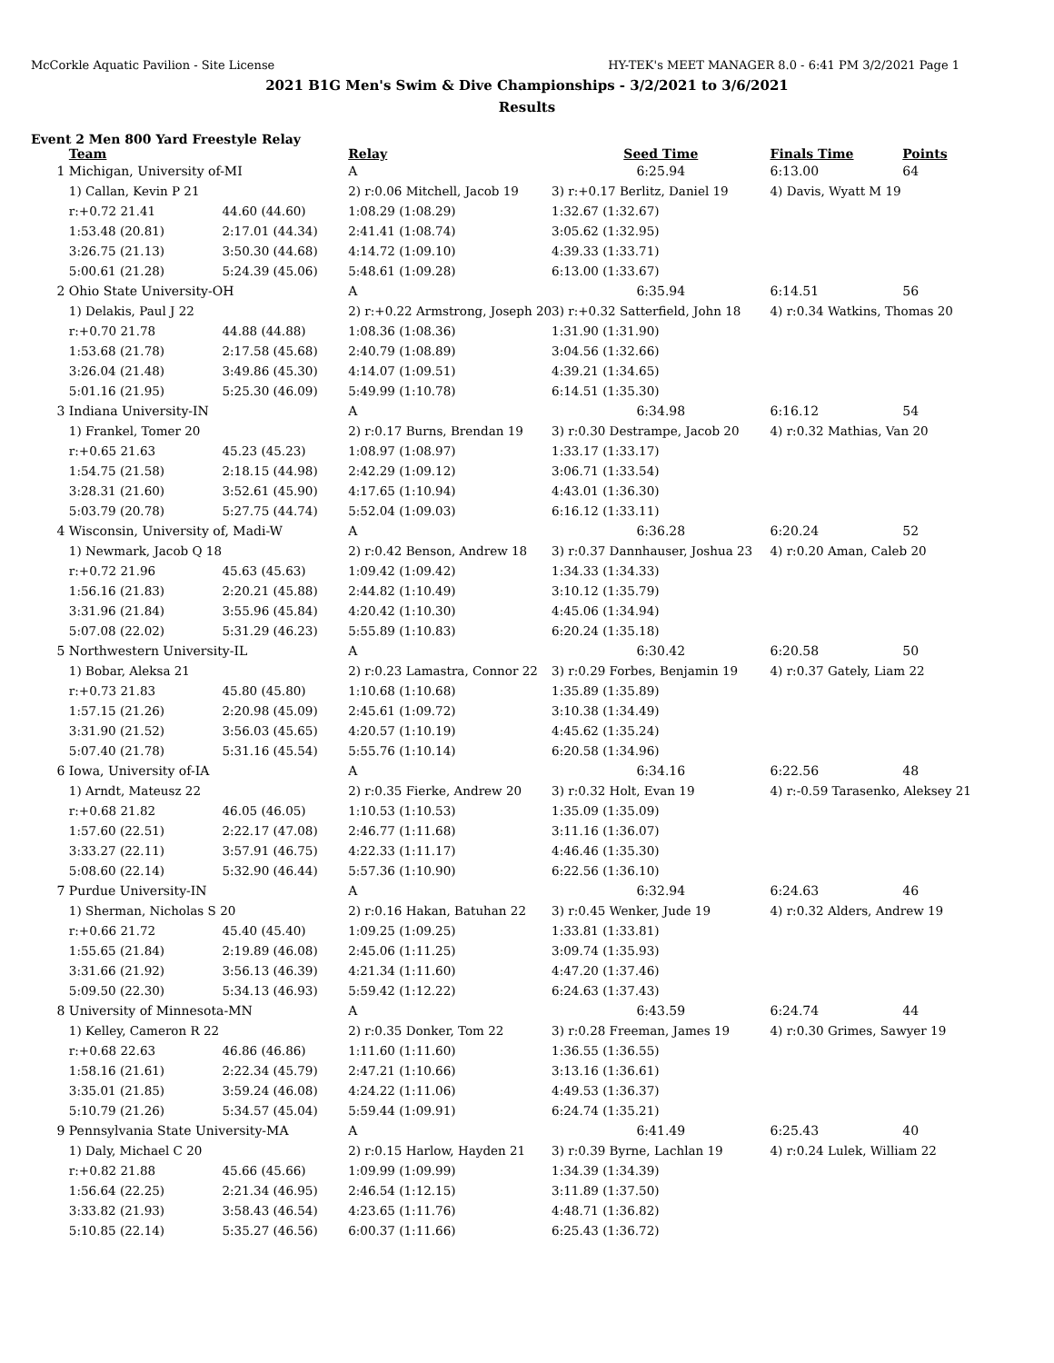McCorkle Aquatic Pavilion - Site License HY-TEK's MEET MANAGER 8.0 - 6:41 PM 3/2/2021 Page 1
2021 B1G Men's Swim & Dive Championships - 3/2/2021 to 3/6/2021
Results
Event 2 Men 800 Yard Freestyle Relay
| | Team | | Relay | Seed Time | Finals Time | Points |
| --- | --- | --- | --- | --- | --- | --- |
| 1 | Michigan, University of-MI | | A | 6:25.94 | 6:13.00 | 64 |
| | 1) Callan, Kevin P 21 | | 2) r:0.06 Mitchell, Jacob 19 | 3) r:+0.17 Berlitz, Daniel 19 | 4) Davis, Wyatt M 19 | |
| | r:+0.72 21.41 | 44.60 (44.60) | 1:08.29 (1:08.29) | 1:32.67 (1:32.67) | | |
| | 1:53.48 (20.81) | 2:17.01 (44.34) | 2:41.41 (1:08.74) | 3:05.62 (1:32.95) | | |
| | 3:26.75 (21.13) | 3:50.30 (44.68) | 4:14.72 (1:09.10) | 4:39.33 (1:33.71) | | |
| | 5:00.61 (21.28) | 5:24.39 (45.06) | 5:48.61 (1:09.28) | 6:13.00 (1:33.67) | | |
| 2 | Ohio State University-OH | | A | 6:35.94 | 6:14.51 | 56 |
| | 1) Delakis, Paul J 22 | | 2) r:+0.22 Armstrong, Joseph 20 | 3) r:+0.32 Satterfield, John 18 | 4) r:0.34 Watkins, Thomas 20 | |
| | r:+0.70 21.78 | 44.88 (44.88) | 1:08.36 (1:08.36) | 1:31.90 (1:31.90) | | |
| | 1:53.68 (21.78) | 2:17.58 (45.68) | 2:40.79 (1:08.89) | 3:04.56 (1:32.66) | | |
| | 3:26.04 (21.48) | 3:49.86 (45.30) | 4:14.07 (1:09.51) | 4:39.21 (1:34.65) | | |
| | 5:01.16 (21.95) | 5:25.30 (46.09) | 5:49.99 (1:10.78) | 6:14.51 (1:35.30) | | |
| 3 | Indiana University-IN | | A | 6:34.98 | 6:16.12 | 54 |
| | 1) Frankel, Tomer 20 | | 2) r:0.17 Burns, Brendan 19 | 3) r:0.30 Destrampe, Jacob 20 | 4) r:0.32 Mathias, Van 20 | |
| | r:+0.65 21.63 | 45.23 (45.23) | 1:08.97 (1:08.97) | 1:33.17 (1:33.17) | | |
| | 1:54.75 (21.58) | 2:18.15 (44.98) | 2:42.29 (1:09.12) | 3:06.71 (1:33.54) | | |
| | 3:28.31 (21.60) | 3:52.61 (45.90) | 4:17.65 (1:10.94) | 4:43.01 (1:36.30) | | |
| | 5:03.79 (20.78) | 5:27.75 (44.74) | 5:52.04 (1:09.03) | 6:16.12 (1:33.11) | | |
| 4 | Wisconsin, University of, Madi-W | | A | 6:36.28 | 6:20.24 | 52 |
| | 1) Newmark, Jacob Q 18 | | 2) r:0.42 Benson, Andrew 18 | 3) r:0.37 Dannhauser, Joshua 23 | 4) r:0.20 Aman, Caleb 20 | |
| | r:+0.72 21.96 | 45.63 (45.63) | 1:09.42 (1:09.42) | 1:34.33 (1:34.33) | | |
| | 1:56.16 (21.83) | 2:20.21 (45.88) | 2:44.82 (1:10.49) | 3:10.12 (1:35.79) | | |
| | 3:31.96 (21.84) | 3:55.96 (45.84) | 4:20.42 (1:10.30) | 4:45.06 (1:34.94) | | |
| | 5:07.08 (22.02) | 5:31.29 (46.23) | 5:55.89 (1:10.83) | 6:20.24 (1:35.18) | | |
| 5 | Northwestern University-IL | | A | 6:30.42 | 6:20.58 | 50 |
| | 1) Bobar, Aleksa 21 | | 2) r:0.23 Lamastra, Connor 22 | 3) r:0.29 Forbes, Benjamin 19 | 4) r:0.37 Gately, Liam 22 | |
| | r:+0.73 21.83 | 45.80 (45.80) | 1:10.68 (1:10.68) | 1:35.89 (1:35.89) | | |
| | 1:57.15 (21.26) | 2:20.98 (45.09) | 2:45.61 (1:09.72) | 3:10.38 (1:34.49) | | |
| | 3:31.90 (21.52) | 3:56.03 (45.65) | 4:20.57 (1:10.19) | 4:45.62 (1:35.24) | | |
| | 5:07.40 (21.78) | 5:31.16 (45.54) | 5:55.76 (1:10.14) | 6:20.58 (1:34.96) | | |
| 6 | Iowa, University of-IA | | A | 6:34.16 | 6:22.56 | 48 |
| | 1) Arndt, Mateusz 22 | | 2) r:0.35 Fierke, Andrew 20 | 3) r:0.32 Holt, Evan 19 | 4) r:-0.59 Tarasenko, Aleksey 21 | |
| | r:+0.68 21.82 | 46.05 (46.05) | 1:10.53 (1:10.53) | 1:35.09 (1:35.09) | | |
| | 1:57.60 (22.51) | 2:22.17 (47.08) | 2:46.77 (1:11.68) | 3:11.16 (1:36.07) | | |
| | 3:33.27 (22.11) | 3:57.91 (46.75) | 4:22.33 (1:11.17) | 4:46.46 (1:35.30) | | |
| | 5:08.60 (22.14) | 5:32.90 (46.44) | 5:57.36 (1:10.90) | 6:22.56 (1:36.10) | | |
| 7 | Purdue University-IN | | A | 6:32.94 | 6:24.63 | 46 |
| | 1) Sherman, Nicholas S 20 | | 2) r:0.16 Hakan, Batuhan 22 | 3) r:0.45 Wenker, Jude 19 | 4) r:0.32 Alders, Andrew 19 | |
| | r:+0.66 21.72 | 45.40 (45.40) | 1:09.25 (1:09.25) | 1:33.81 (1:33.81) | | |
| | 1:55.65 (21.84) | 2:19.89 (46.08) | 2:45.06 (1:11.25) | 3:09.74 (1:35.93) | | |
| | 3:31.66 (21.92) | 3:56.13 (46.39) | 4:21.34 (1:11.60) | 4:47.20 (1:37.46) | | |
| | 5:09.50 (22.30) | 5:34.13 (46.93) | 5:59.42 (1:12.22) | 6:24.63 (1:37.43) | | |
| 8 | University of Minnesota-MN | | A | 6:43.59 | 6:24.74 | 44 |
| | 1) Kelley, Cameron R 22 | | 2) r:0.35 Donker, Tom 22 | 3) r:0.28 Freeman, James 19 | 4) r:0.30 Grimes, Sawyer 19 | |
| | r:+0.68 22.63 | 46.86 (46.86) | 1:11.60 (1:11.60) | 1:36.55 (1:36.55) | | |
| | 1:58.16 (21.61) | 2:22.34 (45.79) | 2:47.21 (1:10.66) | 3:13.16 (1:36.61) | | |
| | 3:35.01 (21.85) | 3:59.24 (46.08) | 4:24.22 (1:11.06) | 4:49.53 (1:36.37) | | |
| | 5:10.79 (21.26) | 5:34.57 (45.04) | 5:59.44 (1:09.91) | 6:24.74 (1:35.21) | | |
| 9 | Pennsylvania State University-MA | | A | 6:41.49 | 6:25.43 | 40 |
| | 1) Daly, Michael C 20 | | 2) r:0.15 Harlow, Hayden 21 | 3) r:0.39 Byrne, Lachlan 19 | 4) r:0.24 Lulek, William 22 | |
| | r:+0.82 21.88 | 45.66 (45.66) | 1:09.99 (1:09.99) | 1:34.39 (1:34.39) | | |
| | 1:56.64 (22.25) | 2:21.34 (46.95) | 2:46.54 (1:12.15) | 3:11.89 (1:37.50) | | |
| | 3:33.82 (21.93) | 3:58.43 (46.54) | 4:23.65 (1:11.76) | 4:48.71 (1:36.82) | | |
| | 5:10.85 (22.14) | 5:35.27 (46.56) | 6:00.37 (1:11.66) | 6:25.43 (1:36.72) | | |